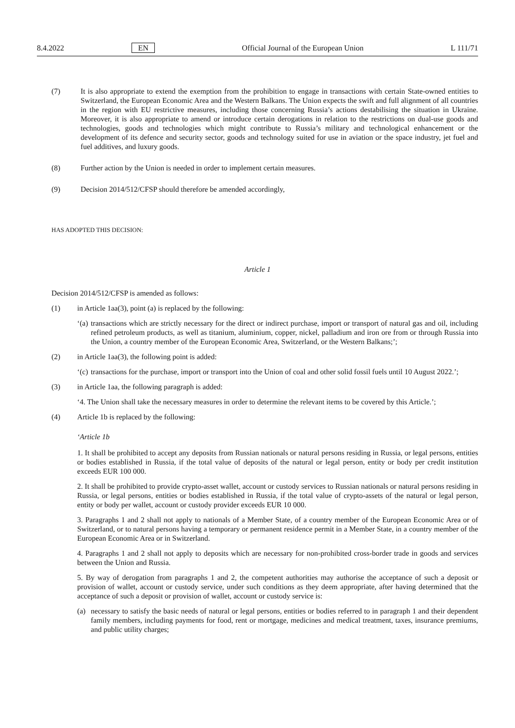8.4.2022 EN Official Journal of the European Union L 111/71
(7) It is also appropriate to extend the exemption from the prohibition to engage in transactions with certain State-owned entities to Switzerland, the European Economic Area and the Western Balkans. The Union expects the swift and full alignment of all countries in the region with EU restrictive measures, including those concerning Russia’s actions destabilising the situation in Ukraine. Moreover, it is also appropriate to amend or introduce certain derogations in relation to the restrictions on dual-use goods and technologies, goods and technologies which might contribute to Russia’s military and technological enhancement or the development of its defence and security sector, goods and technology suited for use in aviation or the space industry, jet fuel and fuel additives, and luxury goods.
(8) Further action by the Union is needed in order to implement certain measures.
(9) Decision 2014/512/CFSP should therefore be amended accordingly,
HAS ADOPTED THIS DECISION:
Article 1
Decision 2014/512/CFSP is amended as follows:
(1) in Article 1aa(3), point (a) is replaced by the following:
‘(a)
transactions which are strictly necessary for the direct or indirect purchase, import or transport of natural gas and oil, including refined petroleum products, as well as titanium, aluminium, copper, nickel, palladium and iron ore from or through Russia into the Union, a country member of the European Economic Area, Switzerland, or the Western Balkans;’;
(2) in Article 1aa(3), the following point is added:
‘(c)
transactions for the purchase, import or transport into the Union of coal and other solid fossil fuels until 10 August 2022.’;
(3) in Article 1aa, the following paragraph is added:
‘4. The Union shall take the necessary measures in order to determine the relevant items to be covered by this Article.’;
(4) Article 1b is replaced by the following:
‘Article 1b
1. It shall be prohibited to accept any deposits from Russian nationals or natural persons residing in Russia, or legal persons, entities or bodies established in Russia, if the total value of deposits of the natural or legal person, entity or body per credit institution exceeds EUR 100 000.
2. It shall be prohibited to provide crypto-asset wallet, account or custody services to Russian nationals or natural persons residing in Russia, or legal persons, entities or bodies established in Russia, if the total value of crypto-assets of the natural or legal person, entity or body per wallet, account or custody provider exceeds EUR 10 000.
3. Paragraphs 1 and 2 shall not apply to nationals of a Member State, of a country member of the European Economic Area or of Switzerland, or to natural persons having a temporary or permanent residence permit in a Member State, in a country member of the European Economic Area or in Switzerland.
4. Paragraphs 1 and 2 shall not apply to deposits which are necessary for non-prohibited cross-border trade in goods and services between the Union and Russia.
5. By way of derogation from paragraphs 1 and 2, the competent authorities may authorise the acceptance of such a deposit or provision of wallet, account or custody service, under such conditions as they deem appropriate, after having determined that the acceptance of such a deposit or provision of wallet, account or custody service is:
(a) necessary to satisfy the basic needs of natural or legal persons, entities or bodies referred to in paragraph 1 and their dependent family members, including payments for food, rent or mortgage, medicines and medical treatment, taxes, insurance premiums, and public utility charges;